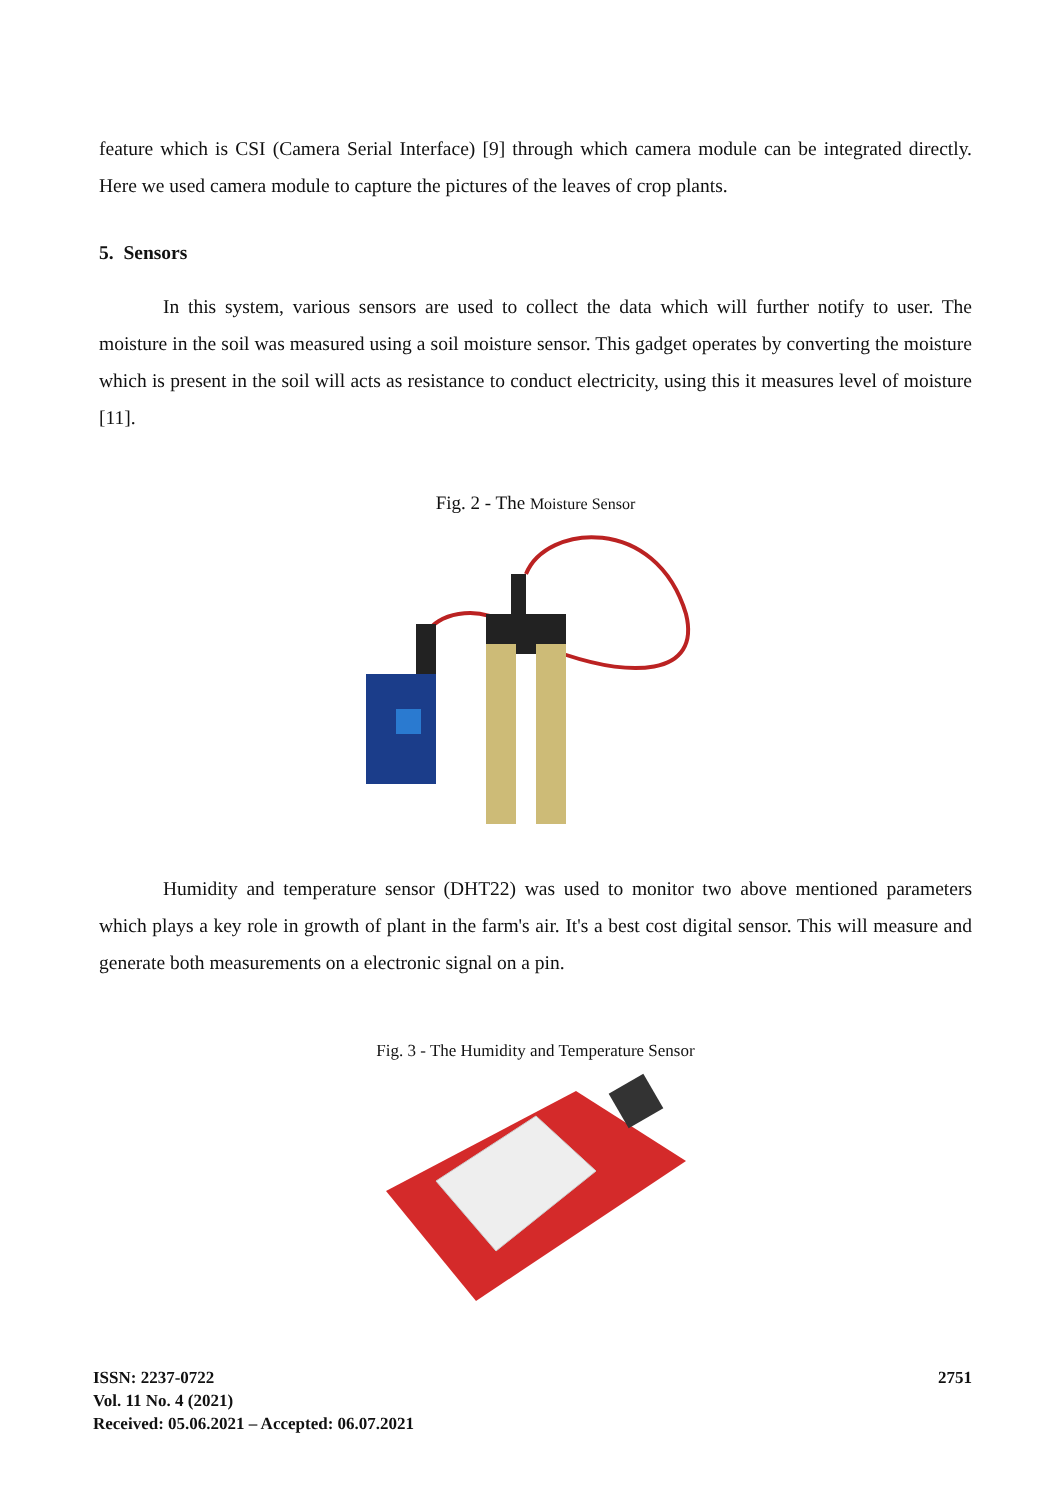feature which is CSI (Camera Serial Interface) [9] through which camera module can be integrated directly. Here we used camera module to capture the pictures of the leaves of crop plants.
5. Sensors
In this system, various sensors are used to collect the data which will further notify to user. The moisture in the soil was measured using a soil moisture sensor. This gadget operates by converting the moisture which is present in the soil will acts as resistance to conduct electricity, using this it measures level of moisture [11].
Fig. 2 - The Moisture Sensor
Humidity and temperature sensor (DHT22) was used to monitor two above mentioned parameters which plays a key role in growth of plant in the farm's air. It's a best cost digital sensor. This will measure and generate both measurements on a electronic signal on a pin.
Fig. 3 - The Humidity and Temperature Sensor
ISSN: 2237-0722
Vol. 11 No. 4 (2021)
Received: 05.06.2021 – Accepted: 06.07.2021
2751